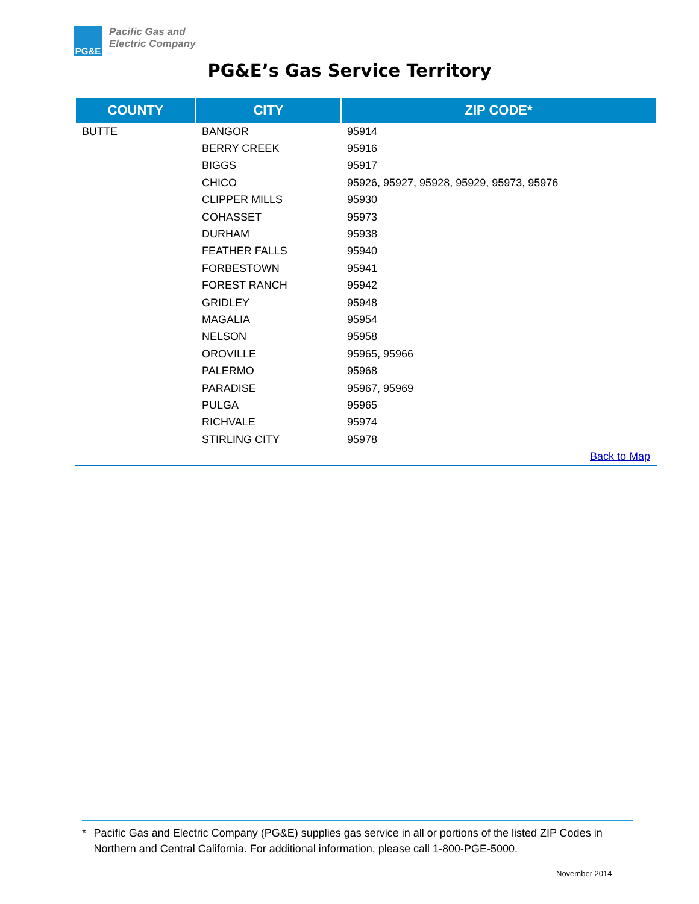PG&E
Pacific Gas and
Electric Company
PG&E’s Gas Service Territory
| COUNTY | CITY | ZIP CODE* |
| --- | --- | --- |
| BUTTE | BANGOR | 95914 |
| | BERRY CREEK | 95916 |
| | BIGGS | 95917 |
| | CHICO | 95926, 95927, 95928, 95929, 95973, 95976 |
| | CLIPPER MILLS | 95930 |
| | COHASSET | 95973 |
| | DURHAM | 95938 |
| | FEATHER FALLS | 95940 |
| | FORBESTOWN | 95941 |
| | FOREST RANCH | 95942 |
| | GRIDLEY | 95948 |
| | MAGALIA | 95954 |
| | NELSON | 95958 |
| | OROVILLE | 95965, 95966 |
| | PALERMO | 95968 |
| | PARADISE | 95967, 95969 |
| | PULGA | 95965 |
| | RICHVALE | 95974 |
| | STIRLING CITY | 95978 |
| Back to Map | | |
* Pacific Gas and Electric Company (PG&E) supplies gas service in all or portions of the listed ZIP Codes in Northern and Central California. For additional information, please call 1-800-PGE-5000.
November 2014